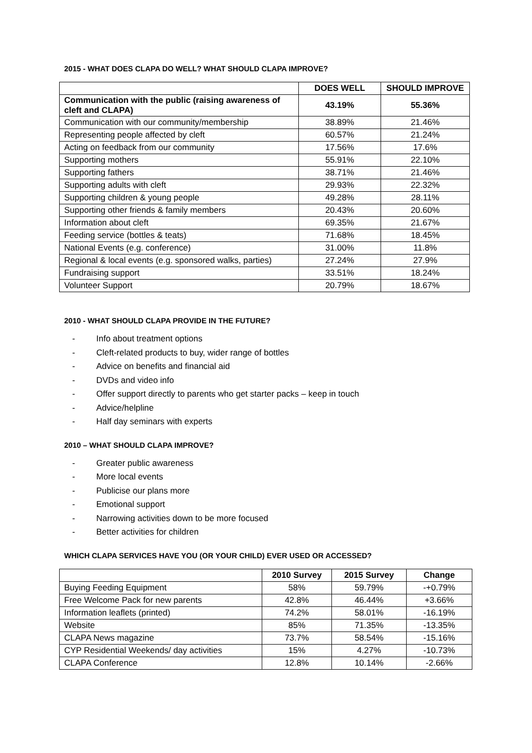2015 - WHAT DOES CLAPA DO WELL? WHAT SHOULD CLAPA IMPROVE?
| | DOES WELL | SHOULD IMPROVE |
| --- | --- | --- |
| Communication with the public (raising awareness of cleft and CLAPA) | 43.19% | 55.36% |
| Communication with our community/membership | 38.89% | 21.46% |
| Representing people affected by cleft | 60.57% | 21.24% |
| Acting on feedback from our community | 17.56% | 17.6% |
| Supporting mothers | 55.91% | 22.10% |
| Supporting fathers | 38.71% | 21.46% |
| Supporting adults with cleft | 29.93% | 22.32% |
| Supporting children & young people | 49.28% | 28.11% |
| Supporting other friends & family members | 20.43% | 20.60% |
| Information about cleft | 69.35% | 21.67% |
| Feeding service (bottles & teats) | 71.68% | 18.45% |
| National Events (e.g. conference) | 31.00% | 11.8% |
| Regional & local events (e.g. sponsored walks, parties) | 27.24% | 27.9% |
| Fundraising support | 33.51% | 18.24% |
| Volunteer Support | 20.79% | 18.67% |
2010 - WHAT SHOULD CLAPA PROVIDE IN THE FUTURE?
- Info about treatment options
- Cleft-related products to buy, wider range of bottles
- Advice on benefits and financial aid
- DVDs and video info
- Offer support directly to parents who get starter packs – keep in touch
- Advice/helpline
- Half day seminars with experts
2010 – WHAT SHOULD CLAPA IMPROVE?
- Greater public awareness
- More local events
- Publicise our plans more
- Emotional support
- Narrowing activities down to be more focused
- Better activities for children
WHICH CLAPA SERVICES HAVE YOU (OR YOUR CHILD) EVER USED OR ACCESSED?
| | 2010 Survey | 2015 Survey | Change |
| --- | --- | --- | --- |
| Buying Feeding Equipment | 58% | 59.79% | -+0.79% |
| Free Welcome Pack for new parents | 42.8% | 46.44% | +3.66% |
| Information leaflets (printed) | 74.2% | 58.01% | -16.19% |
| Website | 85% | 71.35% | -13.35% |
| CLAPA News magazine | 73.7% | 58.54% | -15.16% |
| CYP Residential Weekends/ day activities | 15% | 4.27% | -10.73% |
| CLAPA Conference | 12.8% | 10.14% | -2.66% |